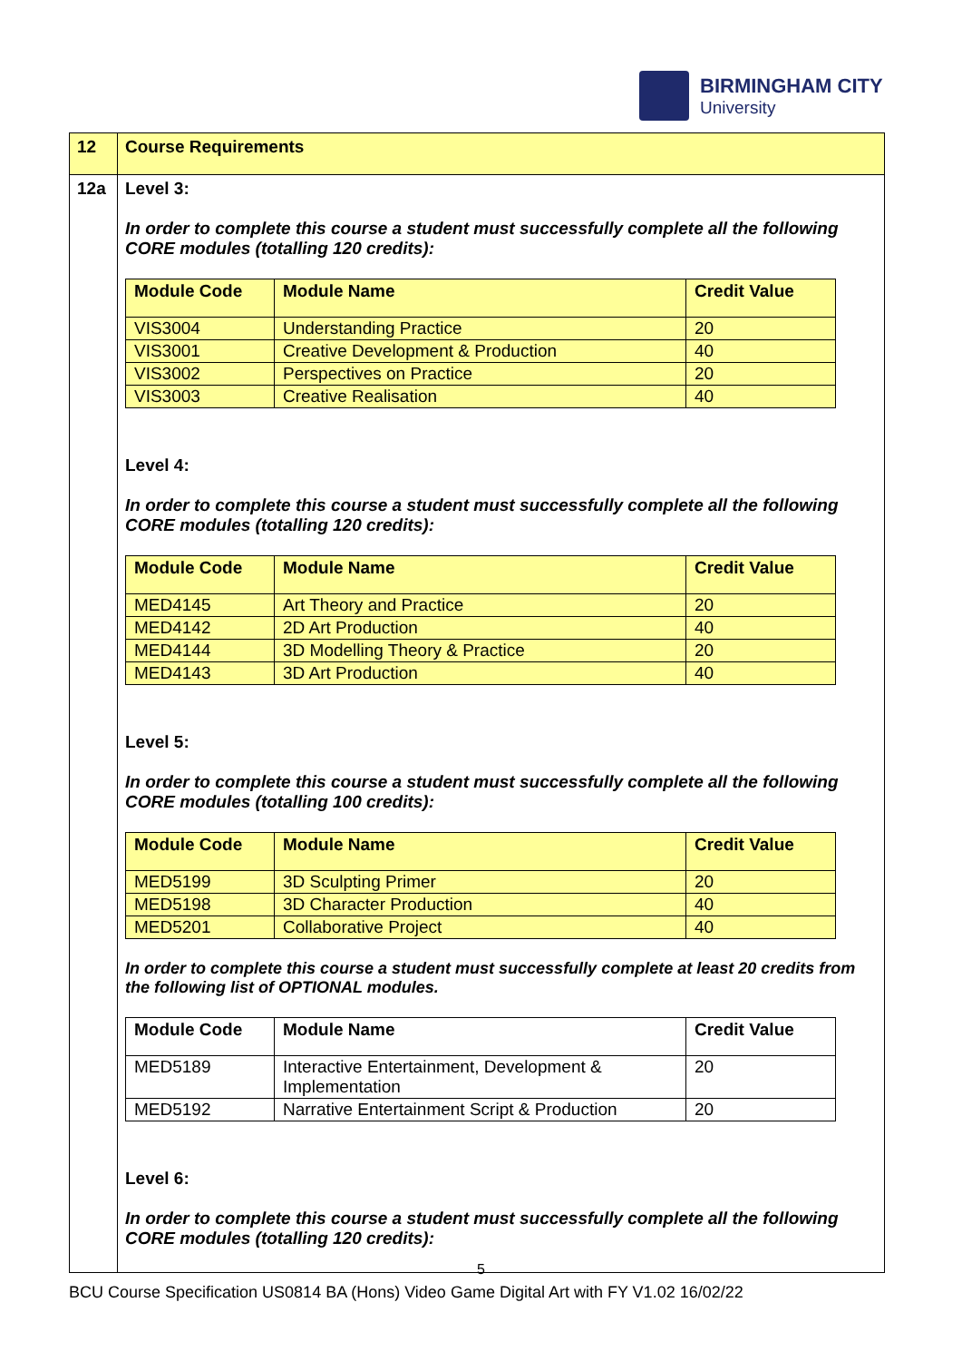BIRMINGHAM CITY
University
| 12 | Course Requirements |
| 12a | Level 3: In order to complete this course a student must successfully complete all the following CORE modules (totalling 120 credits): / Module Code / Module Name / Credit Value / / --- / --- / --- / / VIS3004 / Understanding Practice / 20 / / VIS3001 / Creative Development & Production / 40 / / VIS3002 / Perspectives on Practice / 20 / / VIS3003 / Creative Realisation / 40 / Level 4: In order to complete this course a student must successfully complete all the following CORE modules (totalling 120 credits): / Module Code / Module Name / Credit Value / / --- / --- / --- / / MED4145 / Art Theory and Practice / 20 / / MED4142 / 2D Art Production / 40 / / MED4144 / 3D Modelling Theory & Practice / 20 / / MED4143 / 3D Art Production / 40 / Level 5: In order to complete this course a student must successfully complete all the following CORE modules (totalling 100 credits): / Module Code / Module Name / Credit Value / / --- / --- / --- / / MED5199 / 3D Sculpting Primer / 20 / / MED5198 / 3D Character Production / 40 / / MED5201 / Collaborative Project / 40 / In order to complete this course a student must successfully complete at least 20 credits from the following list of OPTIONAL modules. / Module Code / Module Name / Credit Value / / --- / --- / --- / / MED5189 / Interactive Entertainment, Development & Implementation / 20 / / MED5192 / Narrative Entertainment Script & Production / 20 / Level 6: In order to complete this course a student must successfully complete all the following CORE modules (totalling 120 credits): |
5
BCU Course Specification US0814 BA (Hons) Video Game Digital Art with FY V1.02 16/02/22